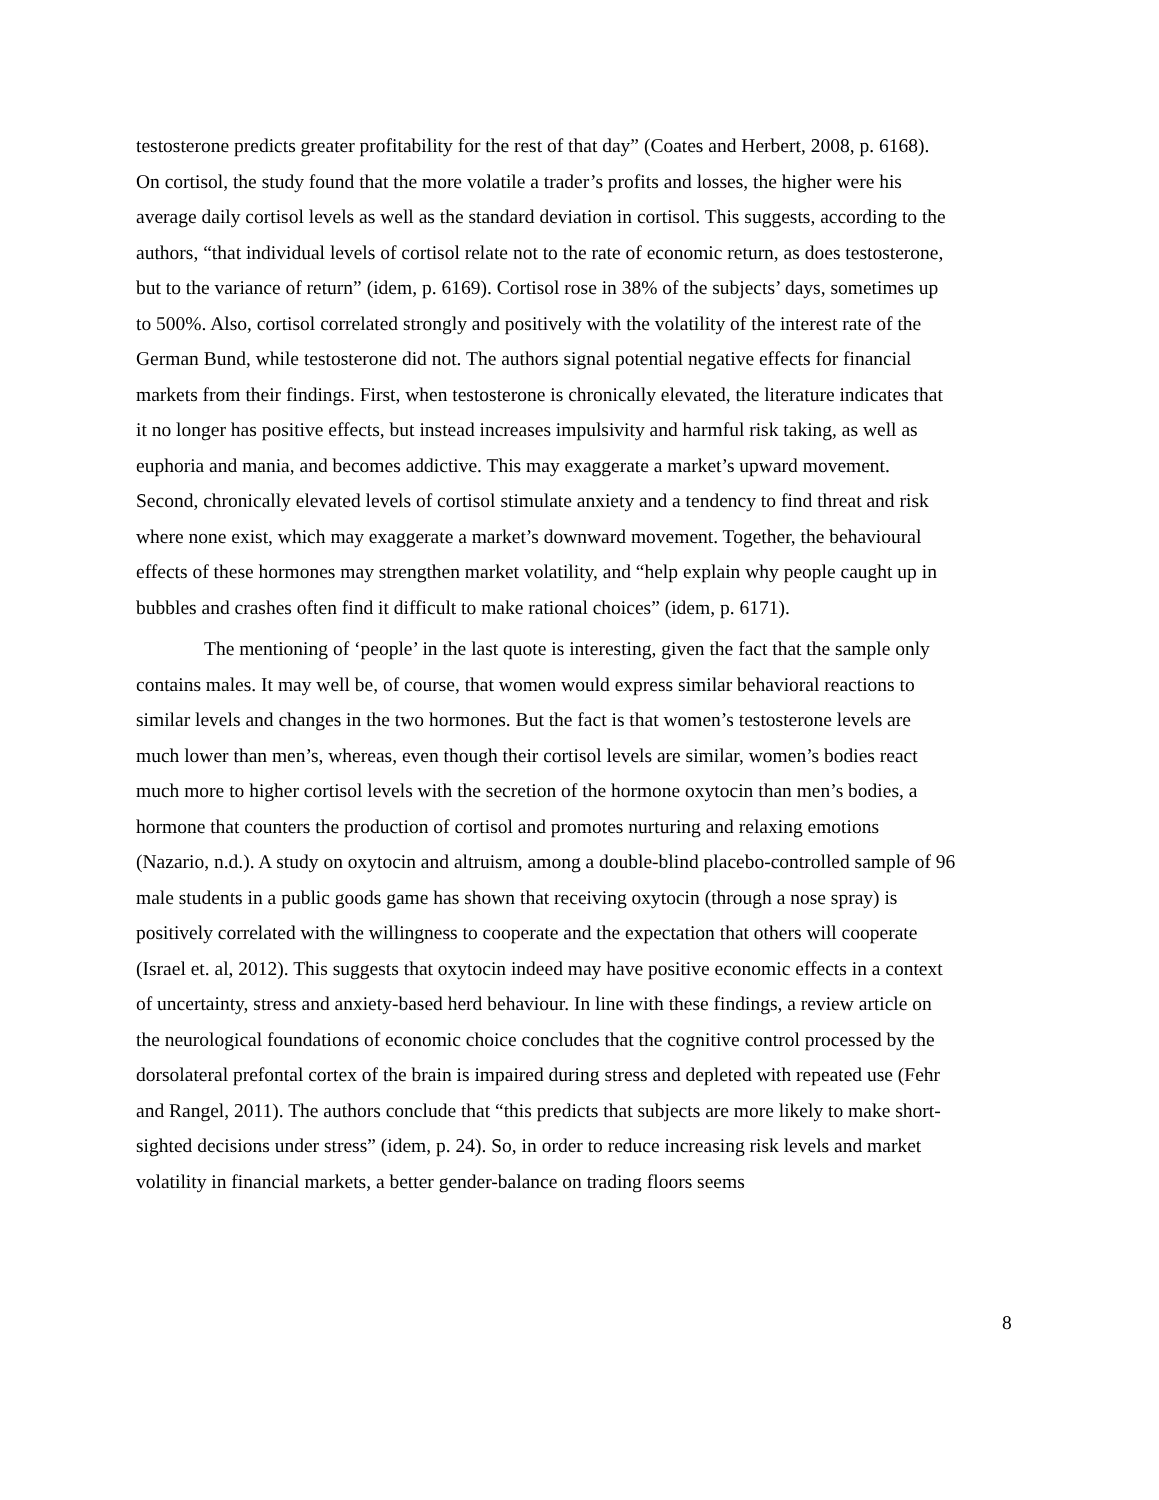testosterone predicts greater profitability for the rest of that day” (Coates and Herbert, 2008, p. 6168). On cortisol, the study found that the more volatile a trader’s profits and losses, the higher were his average daily cortisol levels as well as the standard deviation in cortisol. This suggests, according to the authors, “that individual levels of cortisol relate not to the rate of economic return, as does testosterone, but to the variance of return” (idem, p. 6169). Cortisol rose in 38% of the subjects’ days, sometimes up to 500%. Also, cortisol correlated strongly and positively with the volatility of the interest rate of the German Bund, while testosterone did not. The authors signal potential negative effects for financial markets from their findings. First, when testosterone is chronically elevated, the literature indicates that it no longer has positive effects, but instead increases impulsivity and harmful risk taking, as well as euphoria and mania, and becomes addictive. This may exaggerate a market’s upward movement. Second, chronically elevated levels of cortisol stimulate anxiety and a tendency to find threat and risk where none exist, which may exaggerate a market’s downward movement. Together, the behavioural effects of these hormones may strengthen market volatility, and “help explain why people caught up in bubbles and crashes often find it difficult to make rational choices” (idem, p. 6171).
The mentioning of ‘people’ in the last quote is interesting, given the fact that the sample only contains males. It may well be, of course, that women would express similar behavioral reactions to similar levels and changes in the two hormones. But the fact is that women’s testosterone levels are much lower than men’s, whereas, even though their cortisol levels are similar, women’s bodies react much more to higher cortisol levels with the secretion of the hormone oxytocin than men’s bodies, a hormone that counters the production of cortisol and promotes nurturing and relaxing emotions (Nazario, n.d.). A study on oxytocin and altruism, among a double-blind placebo-controlled sample of 96 male students in a public goods game has shown that receiving oxytocin (through a nose spray) is positively correlated with the willingness to cooperate and the expectation that others will cooperate (Israel et. al, 2012). This suggests that oxytocin indeed may have positive economic effects in a context of uncertainty, stress and anxiety-based herd behaviour. In line with these findings, a review article on the neurological foundations of economic choice concludes that the cognitive control processed by the dorsolateral prefontal cortex of the brain is impaired during stress and depleted with repeated use (Fehr and Rangel, 2011). The authors conclude that “this predicts that subjects are more likely to make short-sighted decisions under stress” (idem, p. 24). So, in order to reduce increasing risk levels and market volatility in financial markets, a better gender-balance on trading floors seems
8